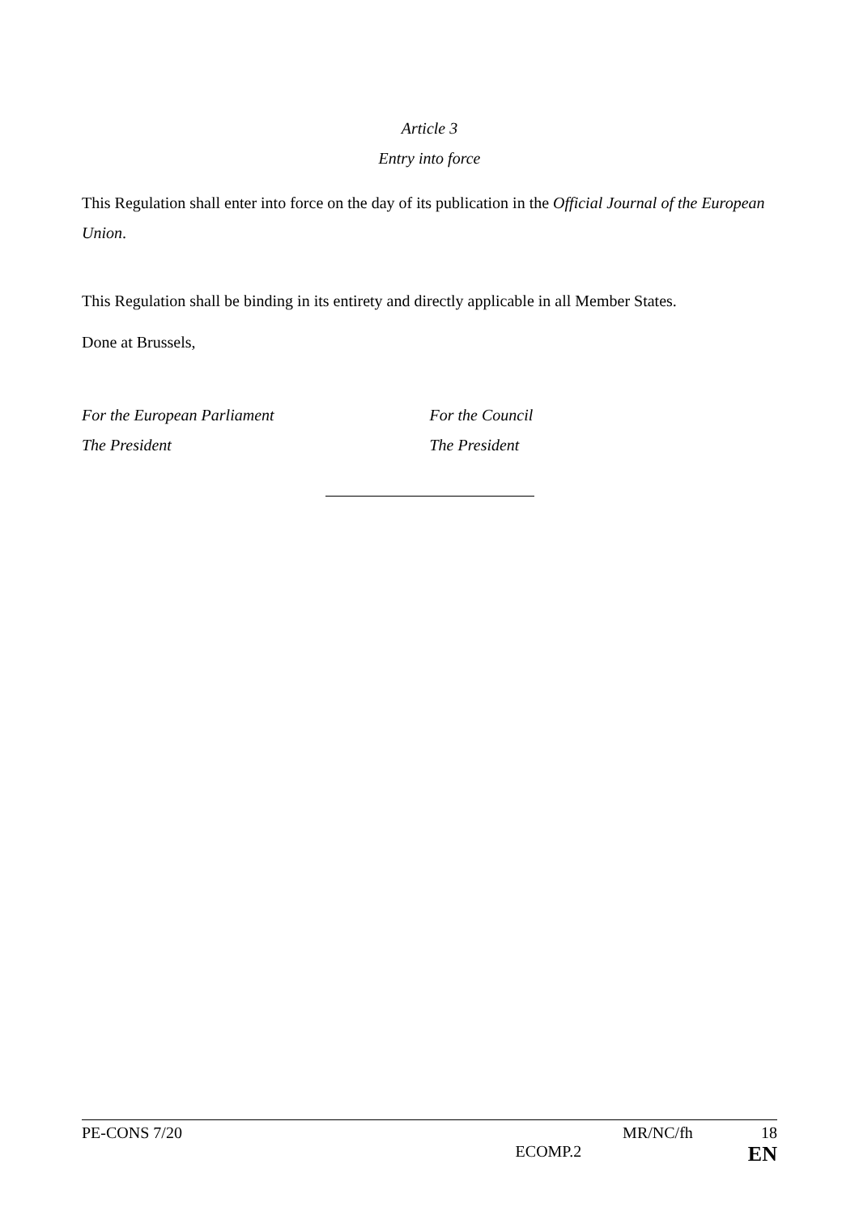Article 3
Entry into force
This Regulation shall enter into force on the day of its publication in the Official Journal of the European Union.
This Regulation shall be binding in its entirety and directly applicable in all Member States.
Done at Brussels,
For the European Parliament
The President
For the Council
The President
PE-CONS 7/20 MR/NC/fh 18
ECOMP.2 EN